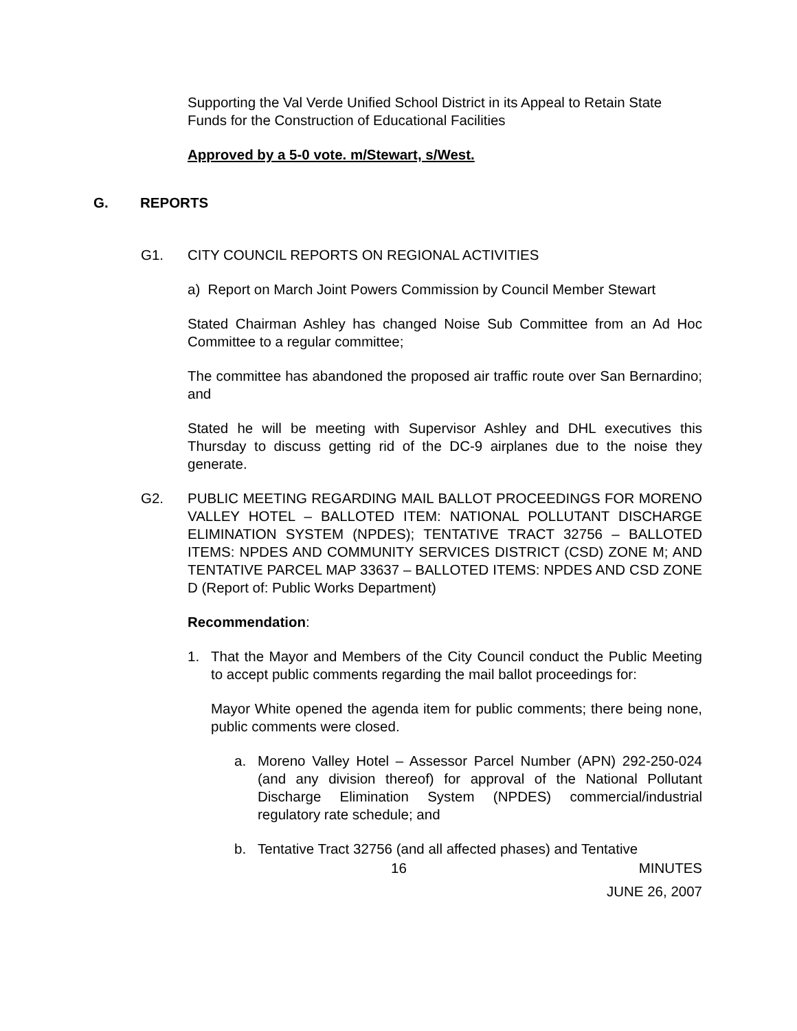Supporting the Val Verde Unified School District in its Appeal to Retain State Funds for the Construction of Educational Facilities
Approved by a 5-0 vote. m/Stewart, s/West.
G. REPORTS
G1. CITY COUNCIL REPORTS ON REGIONAL ACTIVITIES
a) Report on March Joint Powers Commission by Council Member Stewart
Stated Chairman Ashley has changed Noise Sub Committee from an Ad Hoc Committee to a regular committee;
The committee has abandoned the proposed air traffic route over San Bernardino; and
Stated he will be meeting with Supervisor Ashley and DHL executives this Thursday to discuss getting rid of the DC-9 airplanes due to the noise they generate.
G2. PUBLIC MEETING REGARDING MAIL BALLOT PROCEEDINGS FOR MORENO VALLEY HOTEL – BALLOTED ITEM: NATIONAL POLLUTANT DISCHARGE ELIMINATION SYSTEM (NPDES); TENTATIVE TRACT 32756 – BALLOTED ITEMS: NPDES AND COMMUNITY SERVICES DISTRICT (CSD) ZONE M; AND TENTATIVE PARCEL MAP 33637 – BALLOTED ITEMS: NPDES AND CSD ZONE D (Report of: Public Works Department)
Recommendation:
1. That the Mayor and Members of the City Council conduct the Public Meeting to accept public comments regarding the mail ballot proceedings for:
Mayor White opened the agenda item for public comments; there being none, public comments were closed.
a. Moreno Valley Hotel – Assessor Parcel Number (APN) 292-250-024 (and any division thereof) for approval of the National Pollutant Discharge Elimination System (NPDES) commercial/industrial regulatory rate schedule; and
b. Tentative Tract 32756 (and all affected phases) and Tentative
16 MINUTES
JUNE 26, 2007